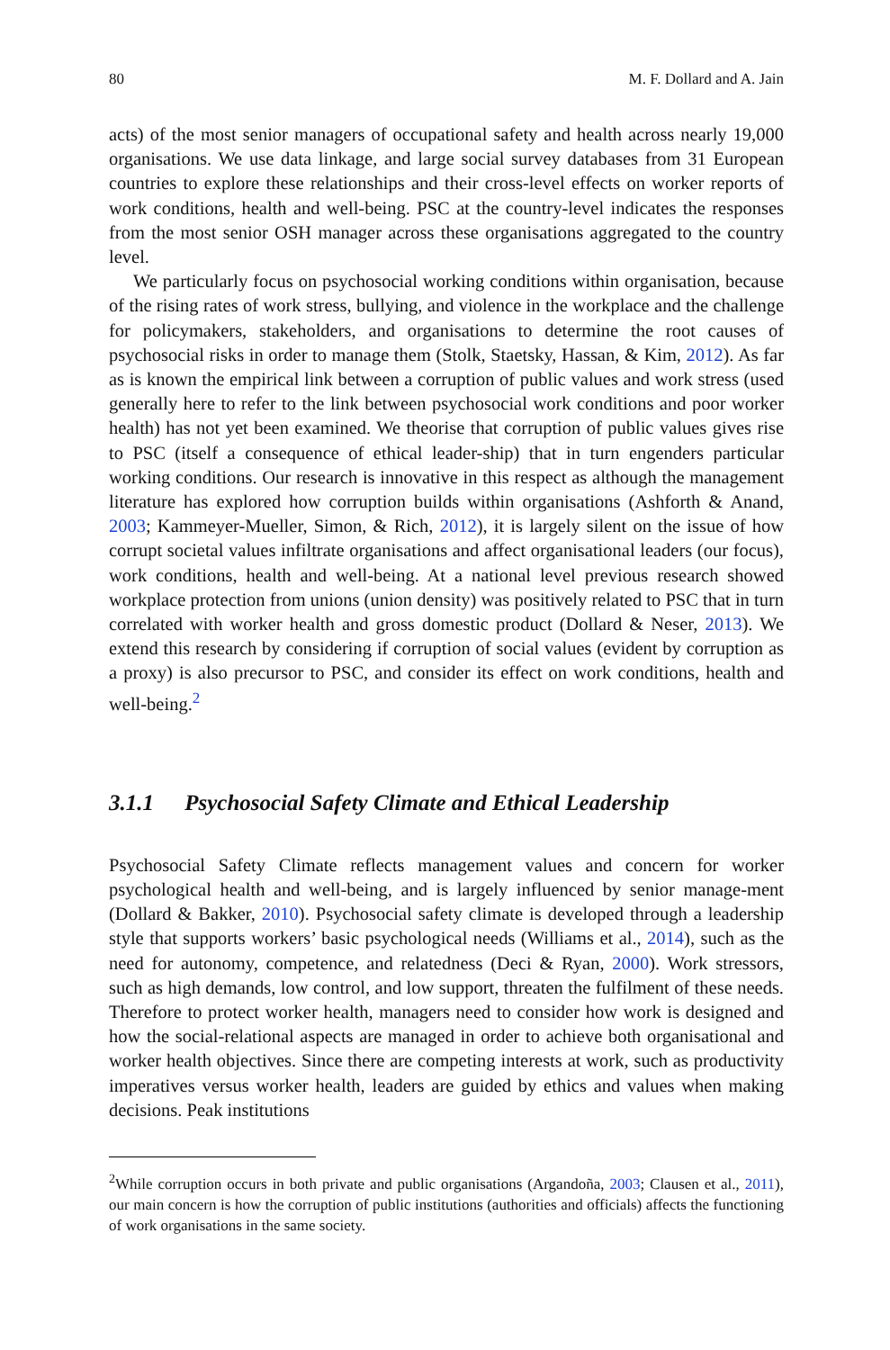80 M. F. Dollard and A. Jain
acts) of the most senior managers of occupational safety and health across nearly 19,000 organisations. We use data linkage, and large social survey databases from 31 European countries to explore these relationships and their cross-level effects on worker reports of work conditions, health and well-being. PSC at the country-level indicates the responses from the most senior OSH manager across these organisations aggregated to the country level.
We particularly focus on psychosocial working conditions within organisation, because of the rising rates of work stress, bullying, and violence in the workplace and the challenge for policymakers, stakeholders, and organisations to determine the root causes of psychosocial risks in order to manage them (Stolk, Staetsky, Hassan, & Kim, 2012). As far as is known the empirical link between a corruption of public values and work stress (used generally here to refer to the link between psychosocial work conditions and poor worker health) has not yet been examined. We theorise that corruption of public values gives rise to PSC (itself a consequence of ethical leader-ship) that in turn engenders particular working conditions. Our research is innovative in this respect as although the management literature has explored how corruption builds within organisations (Ashforth & Anand, 2003; Kammeyer-Mueller, Simon, & Rich, 2012), it is largely silent on the issue of how corrupt societal values infiltrate organisations and affect organisational leaders (our focus), work conditions, health and well-being. At a national level previous research showed workplace protection from unions (union density) was positively related to PSC that in turn correlated with worker health and gross domestic product (Dollard & Neser, 2013). We extend this research by considering if corruption of social values (evident by corruption as a proxy) is also precursor to PSC, and consider its effect on work conditions, health and well-being.<sup>2</sup>
3.1.1 Psychosocial Safety Climate and Ethical Leadership
Psychosocial Safety Climate reflects management values and concern for worker psychological health and well-being, and is largely influenced by senior manage-ment (Dollard & Bakker, 2010). Psychosocial safety climate is developed through a leadership style that supports workers’ basic psychological needs (Williams et al., 2014), such as the need for autonomy, competence, and relatedness (Deci & Ryan, 2000). Work stressors, such as high demands, low control, and low support, threaten the fulfilment of these needs. Therefore to protect worker health, managers need to consider how work is designed and how the social-relational aspects are managed in order to achieve both organisational and worker health objectives. Since there are competing interests at work, such as productivity imperatives versus worker health, leaders are guided by ethics and values when making decisions. Peak institutions
<sup>2</sup> While corruption occurs in both private and public organisations (Argandoña, 2003; Clausen et al., 2011), our main concern is how the corruption of public institutions (authorities and officials) affects the functioning of work organisations in the same society.